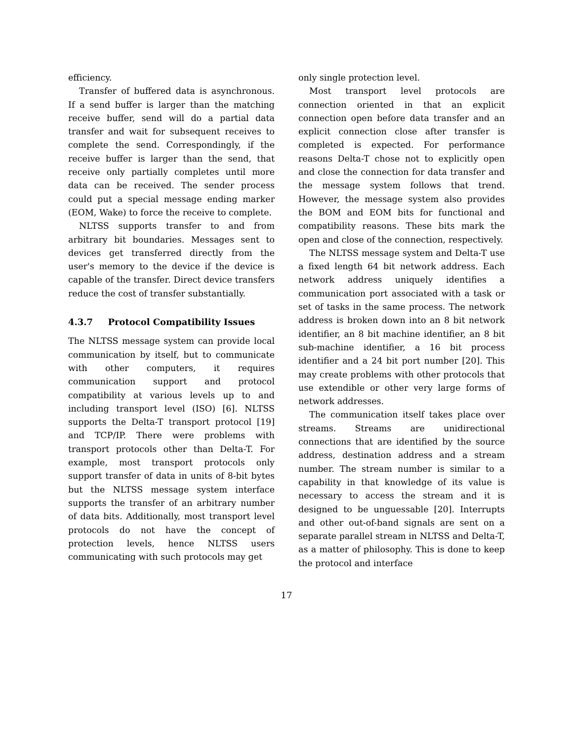efficiency.
Transfer of buffered data is asynchronous. If a send buffer is larger than the matching receive buffer, send will do a partial data transfer and wait for subsequent receives to complete the send. Correspondingly, if the receive buffer is larger than the send, that receive only partially completes until more data can be received. The sender process could put a special message ending marker (EOM, Wake) to force the receive to complete.
NLTSS supports transfer to and from arbitrary bit boundaries. Messages sent to devices get transferred directly from the user's memory to the device if the device is capable of the transfer. Direct device transfers reduce the cost of transfer substantially.
4.3.7 Protocol Compatibility Issues
The NLTSS message system can provide local communication by itself, but to communicate with other computers, it requires communication support and protocol compatibility at various levels up to and including transport level (ISO) [6]. NLTSS supports the Delta-T transport protocol [19] and TCP/IP. There were problems with transport protocols other than Delta-T. For example, most transport protocols only support transfer of data in units of 8-bit bytes but the NLTSS message system interface supports the transfer of an arbitrary number of data bits. Additionally, most transport level protocols do not have the concept of protection levels, hence NLTSS users communicating with such protocols may get
only single protection level.
Most transport level protocols are connection oriented in that an explicit connection open before data transfer and an explicit connection close after transfer is completed is expected. For performance reasons Delta-T chose not to explicitly open and close the connection for data transfer and the message system follows that trend. However, the message system also provides the BOM and EOM bits for functional and compatibility reasons. These bits mark the open and close of the connection, respectively.
The NLTSS message system and Delta-T use a fixed length 64 bit network address. Each network address uniquely identifies a communication port associated with a task or set of tasks in the same process. The network address is broken down into an 8 bit network identifier, an 8 bit machine identifier, an 8 bit sub-machine identifier, a 16 bit process identifier and a 24 bit port number [20]. This may create problems with other protocols that use extendible or other very large forms of network addresses.
The communication itself takes place over streams. Streams are unidirectional connections that are identified by the source address, destination address and a stream number. The stream number is similar to a capability in that knowledge of its value is necessary to access the stream and it is designed to be unguessable [20]. Interrupts and other out-of-band signals are sent on a separate parallel stream in NLTSS and Delta-T, as a matter of philosophy. This is done to keep the protocol and interface
17